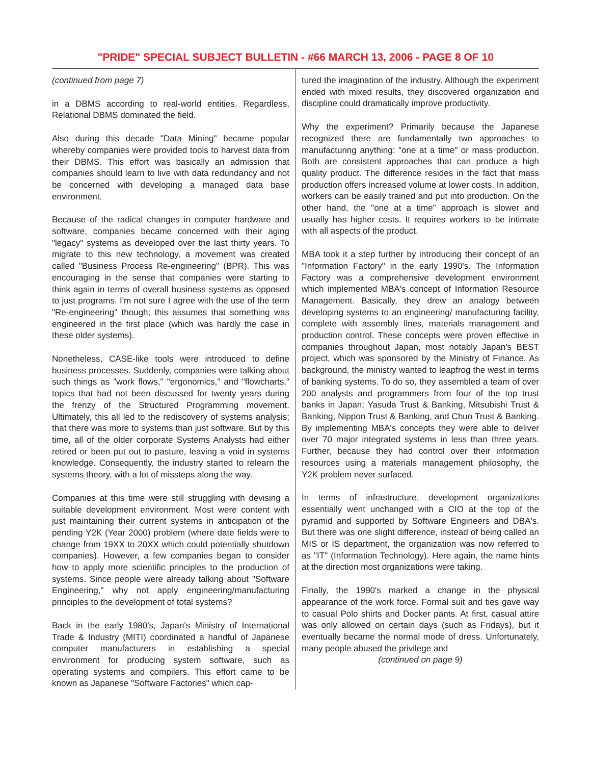"PRIDE" SPECIAL SUBJECT BULLETIN - #66 MARCH 13, 2006 - PAGE 8 OF 10
(continued from page 7)
in a DBMS according to real-world entities. Regardless, Relational DBMS dominated the field.
Also during this decade "Data Mining" became popular whereby companies were provided tools to harvest data from their DBMS. This effort was basically an admission that companies should learn to live with data redundancy and not be concerned with developing a managed data base environment.
Because of the radical changes in computer hardware and software, companies became concerned with their aging "legacy" systems as developed over the last thirty years. To migrate to this new technology, a movement was created called "Business Process Re-engineering" (BPR). This was encouraging in the sense that companies were starting to think again in terms of overall business systems as opposed to just programs. I'm not sure I agree with the use of the term "Re-engineering" though; this assumes that something was engineered in the first place (which was hardly the case in these older systems).
Nonetheless, CASE-like tools were introduced to define business processes. Suddenly, companies were talking about such things as "work flows," "ergonomics," and "flowcharts," topics that had not been discussed for twenty years during the frenzy of the Structured Programming movement. Ultimately, this all led to the rediscovery of systems analysis; that there was more to systems than just software. But by this time, all of the older corporate Systems Analysts had either retired or been put out to pasture, leaving a void in systems knowledge. Consequently, the industry started to relearn the systems theory, with a lot of missteps along the way.
Companies at this time were still struggling with devising a suitable development environment. Most were content with just maintaining their current systems in anticipation of the pending Y2K (Year 2000) problem (where date fields were to change from 19XX to 20XX which could potentially shutdown companies). However, a few companies began to consider how to apply more scientific principles to the production of systems. Since people were already talking about "Software Engineering," why not apply engineering/manufacturing principles to the development of total systems?
Back in the early 1980's, Japan's Ministry of International Trade & Industry (MITI) coordinated a handful of Japanese computer manufacturers in establishing a special environment for producing system software, such as operating systems and compilers. This effort came to be known as Japanese "Software Factories" which cap-
tured the imagination of the industry. Although the experiment ended with mixed results, they discovered organization and discipline could dramatically improve productivity.
Why the experiment? Primarily because the Japanese recognized there are fundamentally two approaches to manufacturing anything: "one at a time" or mass production. Both are consistent approaches that can produce a high quality product. The difference resides in the fact that mass production offers increased volume at lower costs. In addition, workers can be easily trained and put into production. On the other hand, the "one at a time" approach is slower and usually has higher costs. It requires workers to be intimate with all aspects of the product.
MBA took it a step further by introducing their concept of an "Information Factory" in the early 1990's. The Information Factory was a comprehensive development environment which implemented MBA's concept of Information Resource Management. Basically, they drew an analogy between developing systems to an engineering/ manufacturing facility, complete with assembly lines, materials management and production control. These concepts were proven effective in companies throughout Japan, most notably Japan's BEST project, which was sponsored by the Ministry of Finance. As background, the ministry wanted to leapfrog the west in terms of banking systems. To do so, they assembled a team of over 200 analysts and programmers from four of the top trust banks in Japan; Yasuda Trust & Banking, Mitsubishi Trust & Banking, Nippon Trust & Banking, and Chuo Trust & Banking. By implementing MBA's concepts they were able to deliver over 70 major integrated systems in less than three years. Further, because they had control over their information resources using a materials management philosophy, the Y2K problem never surfaced.
In terms of infrastructure, development organizations essentially went unchanged with a CIO at the top of the pyramid and supported by Software Engineers and DBA's. But there was one slight difference, instead of being called an MIS or IS department, the organization was now referred to as "IT" (Information Technology). Here again, the name hints at the direction most organizations were taking.
Finally, the 1990's marked a change in the physical appearance of the work force. Formal suit and ties gave way to casual Polo shirts and Docker pants. At first, casual attire was only allowed on certain days (such as Fridays), but it eventually became the normal mode of dress. Unfortunately, many people abused the privilege and
(continued on page 9)